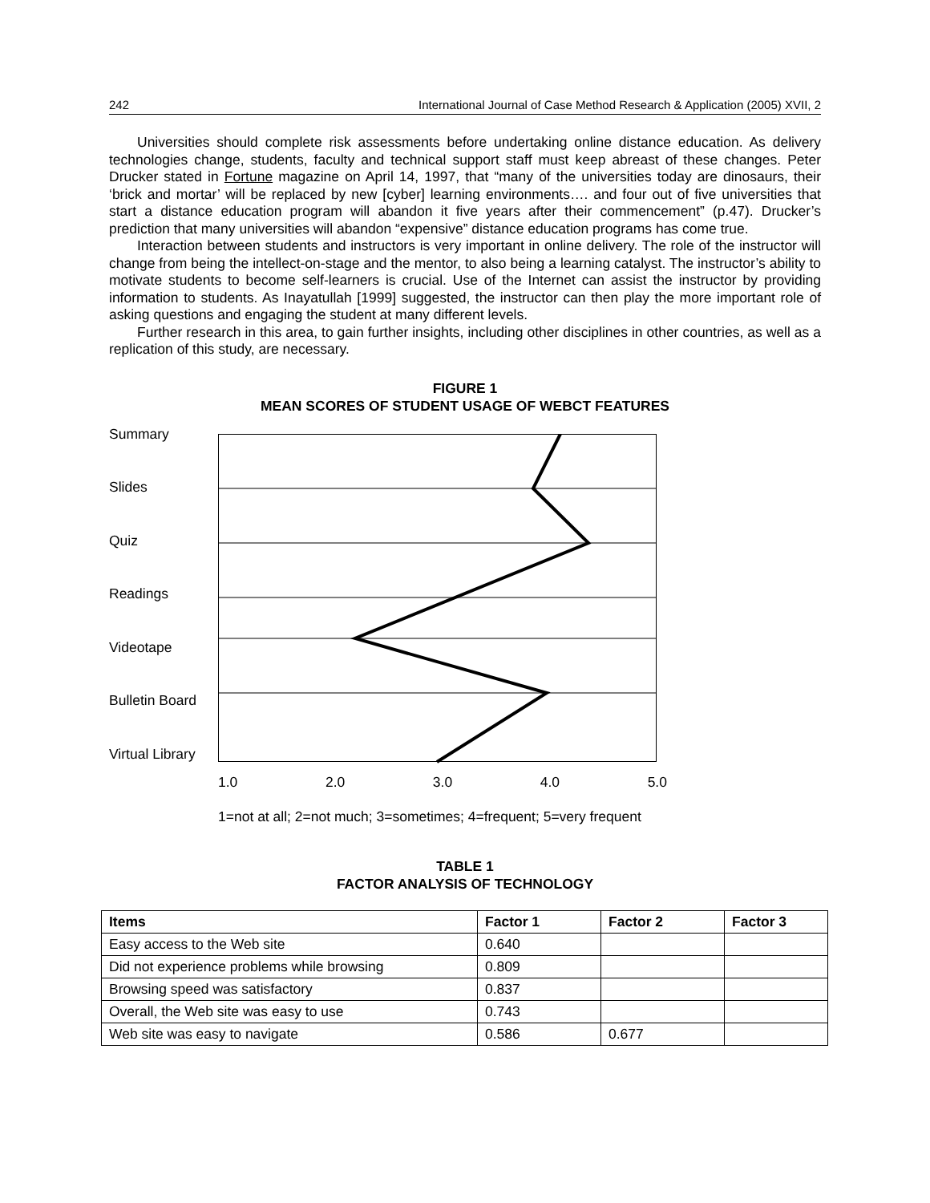242 International Journal of Case Method Research & Application (2005) XVII, 2
Universities should complete risk assessments before undertaking online distance education. As delivery technologies change, students, faculty and technical support staff must keep abreast of these changes. Peter Drucker stated in Fortune magazine on April 14, 1997, that “many of the universities today are dinosaurs, their ‘brick and mortar’ will be replaced by new [cyber] learning environments…. and four out of five universities that start a distance education program will abandon it five years after their commencement” (p.47). Drucker’s prediction that many universities will abandon “expensive” distance education programs has come true.
Interaction between students and instructors is very important in online delivery. The role of the instructor will change from being the intellect-on-stage and the mentor, to also being a learning catalyst. The instructor’s ability to motivate students to become self-learners is crucial. Use of the Internet can assist the instructor by providing information to students. As Inayatullah [1999] suggested, the instructor can then play the more important role of asking questions and engaging the student at many different levels.
Further research in this area, to gain further insights, including other disciplines in other countries, as well as a replication of this study, are necessary.
FIGURE 1
MEAN SCORES OF STUDENT USAGE OF WEBCT FEATURES
Summary
Slides
Quiz
Readings
Videotape
Bulletin Board
Virtual Library
1.0 2.0 3.0 4.0 5.0
1=not at all; 2=not much; 3=sometimes; 4=frequent; 5=very frequent
TABLE 1
FACTOR ANALYSIS OF TECHNOLOGY
| Items | Factor 1 | Factor 2 | Factor 3 |
| --- | --- | --- | --- |
| Easy access to the Web site | 0.640 | | |
| Did not experience problems while browsing | 0.809 | | |
| Browsing speed was satisfactory | 0.837 | | |
| Overall, the Web site was easy to use | 0.743 | | |
| Web site was easy to navigate | 0.586 | 0.677 | |